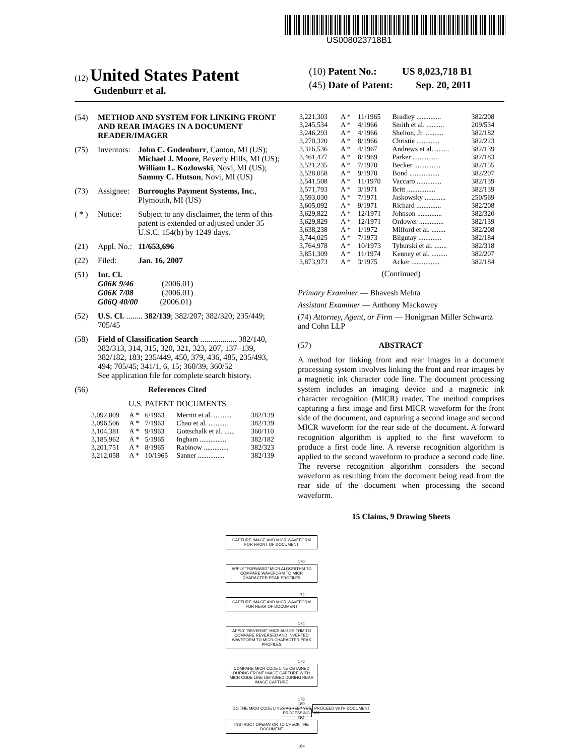US008023718B1
(12) United States Patent
Gudenburr et al.
(10) Patent No.: US 8,023,718 B1
(45) Date of Patent: Sep. 20, 2011
(54) METHOD AND SYSTEM FOR LINKING FRONT AND REAR IMAGES IN A DOCUMENT READER/IMAGER
(75) Inventors: John C. Gudenburr, Canton, MI (US); Michael J. Moore, Beverly Hills, MI (US); William L. Kozlowski, Novi, MI (US); Sammy C. Hutson, Novi, MI (US)
(73) Assignee: Burroughs Payment Systems, Inc., Plymouth, MI (US)
( * ) Notice: Subject to any disclaimer, the term of this patent is extended or adjusted under 35 U.S.C. 154(b) by 1249 days.
(21) Appl. No.: 11/653,696
(22) Filed: Jan. 16, 2007
(51) Int. Cl.
G06K 9/46 (2006.01)
G06K 7/08 (2006.01)
G06Q 40/00 (2006.01)
(52) U.S. Cl. ........ 382/139; 382/207; 382/320; 235/449; 705/45
(58) Field of Classification Search .................. 382/140, 382/313, 314, 315, 320, 321, 323, 207, 137–139, 382/182, 183; 235/449, 450, 379, 436, 485, 235/493, 494; 705/45; 341/1, 6, 15; 360/39, 360/52
See application file for complete search history.
(56) References Cited
U.S. PATENT DOCUMENTS
| 3,092,809 | A * | 6/1963 | Merritt et al. .......... | 382/139 |
| 3,096,506 | A * | 7/1963 | Chao et al. ........... | 382/139 |
| 3,104,381 | A * | 9/1963 | Gottschalk et al. ...... | 360/110 |
| 3,185,962 | A * | 5/1965 | Ingham ............... | 382/182 |
| 3,201,751 | A * | 8/1965 | Rabinow .............. | 382/323 |
| 3,212,058 | A * | 10/1965 | Sanner ............... | 382/139 |
| 3,221,303 | A * | 11/1965 | Bradley .............. | 382/208 |
| 3,245,534 | A * | 4/1966 | Smith et al. .......... | 209/534 |
| 3,246,293 | A * | 4/1966 | Shelton, Jr. .......... | 382/182 |
| 3,270,320 | A * | 8/1966 | Christie ............. | 382/223 |
| 3,316,536 | A * | 4/1967 | Andrews et al. ........ | 382/139 |
| 3,461,427 | A * | 8/1969 | Parker ............... | 382/183 |
| 3,521,235 | A * | 7/1970 | Becker ............... | 382/155 |
| 3,528,058 | A * | 9/1970 | Bond ................. | 382/207 |
| 3,541,508 | A * | 11/1970 | Vaccaro .............. | 382/139 |
| 3,571,793 | A * | 3/1971 | Britt ................ | 382/139 |
| 3,593,030 | A * | 7/1971 | Jaskowsky ............ | 250/569 |
| 3,605,092 | A * | 9/1971 | Richard .............. | 382/208 |
| 3,629,822 | A * | 12/1971 | Johnson .............. | 382/320 |
| 3,629,829 | A * | 12/1971 | Ordower .............. | 382/139 |
| 3,638,238 | A * | 1/1972 | Milford et al. ........ | 382/208 |
| 3,744,025 | A * | 7/1973 | Bilgutay ............. | 382/184 |
| 3,764,978 | A * | 10/1973 | Tyburski et al. ....... | 382/318 |
| 3,851,309 | A * | 11/1974 | Kenney et al. ......... | 382/207 |
| 3,873,973 | A * | 3/1975 | Acker ................ | 382/184 |
(Continued)
Primary Examiner — Bhavesh Mehta
Assistant Examiner — Anthony Mackowey
(74) Attorney, Agent, or Firm — Honigman Miller Schwartz and Cohn LLP
(57) ABSTRACT
A method for linking front and rear images in a document processing system involves linking the front and rear images by a magnetic ink character code line. The document processing system includes an imaging device and a magnetic ink character recognition (MICR) reader. The method comprises capturing a first image and first MICR waveform for the front side of the document, and capturing a second image and second MICR waveform for the rear side of the document. A forward recognition algorithm is applied to the first waveform to produce a first code line. A reverse recognition algorithm is applied to the second waveform to produce a second code line. The reverse recognition algorithm considers the second waveform as resulting from the document being read from the rear side of the document when processing the second waveform.
15 Claims, 9 Drawing Sheets
CAPTURE IMAGE AND MICR WAVEFORM FOR FRONT OF DOCUMENT
170
APPLY "FORWARD" MICR ALGORITHM TO COMPARE WAVEFORM TO MICR CHARACTER PEAK PROFILES
172
CAPTURE IMAGE AND MICR WAVEFORM FOR REAR OF DOCUMENT
174
APPLY "REVERSE" MICR ALGORITHM TO COMPARE REVERSED AND INVERTED WAVEFORM TO MICR CHARACTER PEAK PROFILES
176
COMPARE MICR CODE LINE OBTAINED DURING FRONT IMAGE CAPTURE WITH MICR CODE LINE OBTAINED DURING REAR IMAGE CAPTURE
178
180
DO THE MICR CODE LINES AGREE? YES PROCEED WITH DOCUMENT PROCESSING 182
NO
INSTRUCT OPERATOR TO CHECK THE DOCUMENT
184